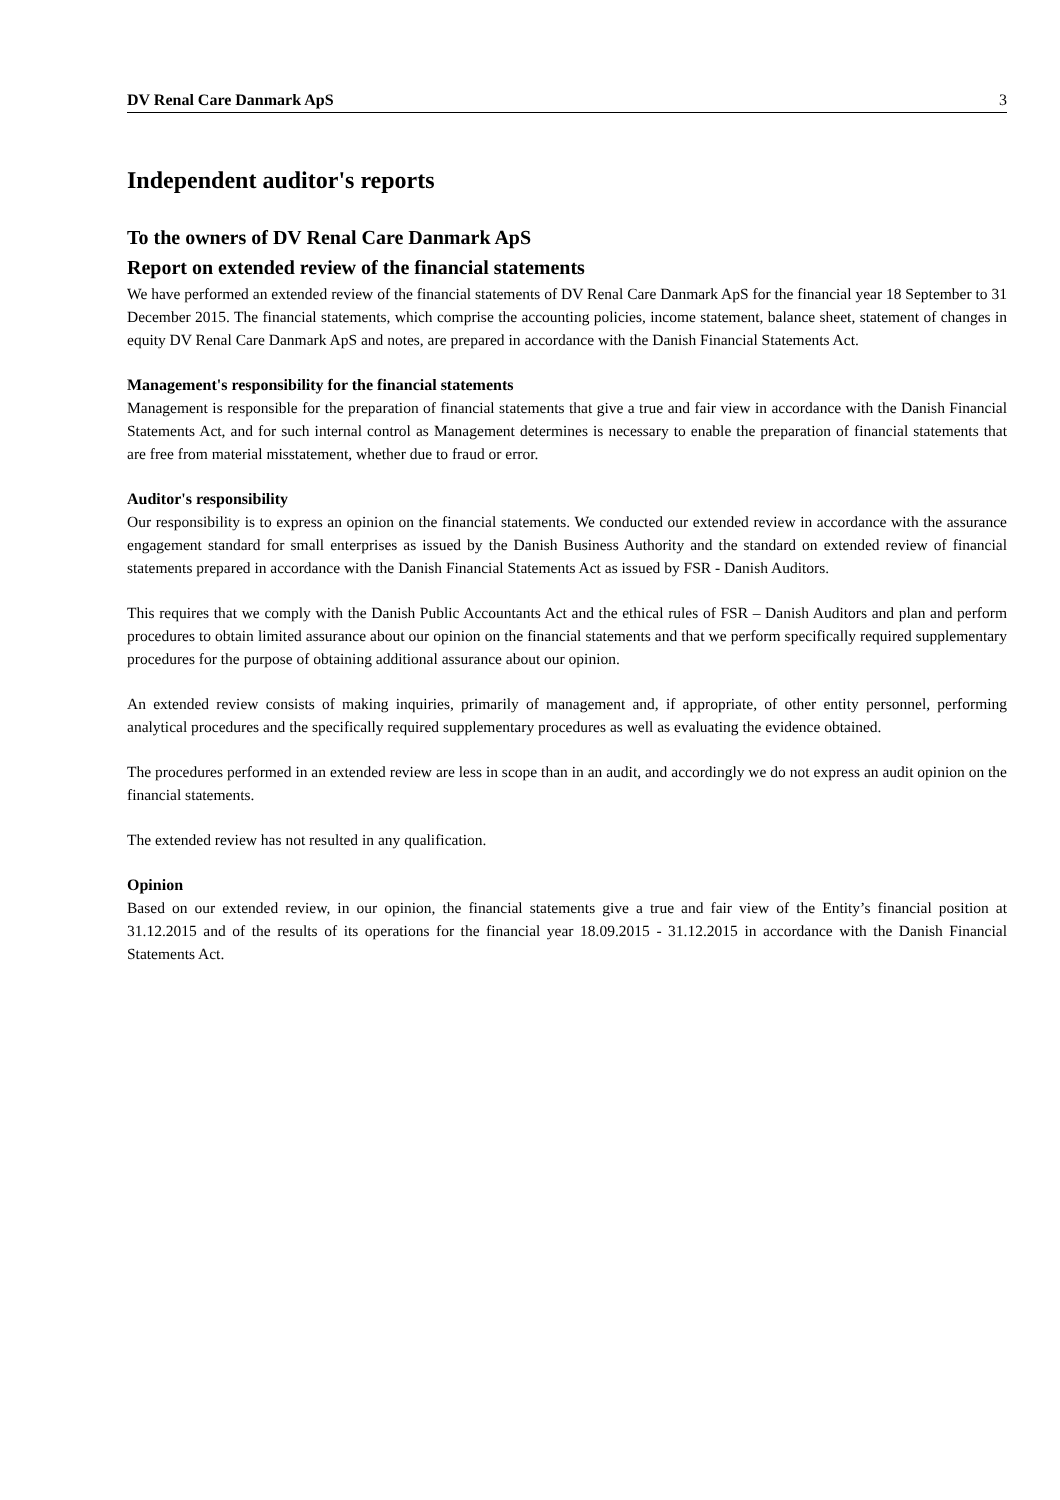DV Renal Care Danmark ApS 3
Independent auditor's reports
To the owners of DV Renal Care Danmark ApS
Report on extended review of the financial statements
We have performed an extended review of the financial statements of DV Renal Care Danmark ApS for the financial year 18 September to 31 December 2015. The financial statements, which comprise the accounting policies, income statement, balance sheet, statement of changes in equity DV Renal Care Danmark ApS and notes, are prepared in accordance with the Danish Financial Statements Act.
Management's responsibility for the financial statements
Management is responsible for the preparation of financial statements that give a true and fair view in accordance with the Danish Financial Statements Act, and for such internal control as Management determines is necessary to enable the preparation of financial statements that are free from material misstatement, whether due to fraud or error.
Auditor's responsibility
Our responsibility is to express an opinion on the financial statements. We conducted our extended review in accordance with the assurance engagement standard for small enterprises as issued by the Danish Business Authority and the standard on extended review of financial statements prepared in accordance with the Danish Financial Statements Act as issued by FSR - Danish Auditors.
This requires that we comply with the Danish Public Accountants Act and the ethical rules of FSR – Danish Auditors and plan and perform procedures to obtain limited assurance about our opinion on the financial statements and that we perform specifically required supplementary procedures for the purpose of obtaining additional assurance about our opinion.
An extended review consists of making inquiries, primarily of management and, if appropriate, of other entity personnel, performing analytical procedures and the specifically required supplementary procedures as well as evaluating the evidence obtained.
The procedures performed in an extended review are less in scope than in an audit, and accordingly we do not express an audit opinion on the financial statements.
The extended review has not resulted in any qualification.
Opinion
Based on our extended review, in our opinion, the financial statements give a true and fair view of the Entity’s financial position at 31.12.2015 and of the results of its operations for the financial year 18.09.2015 - 31.12.2015 in accordance with the Danish Financial Statements Act.